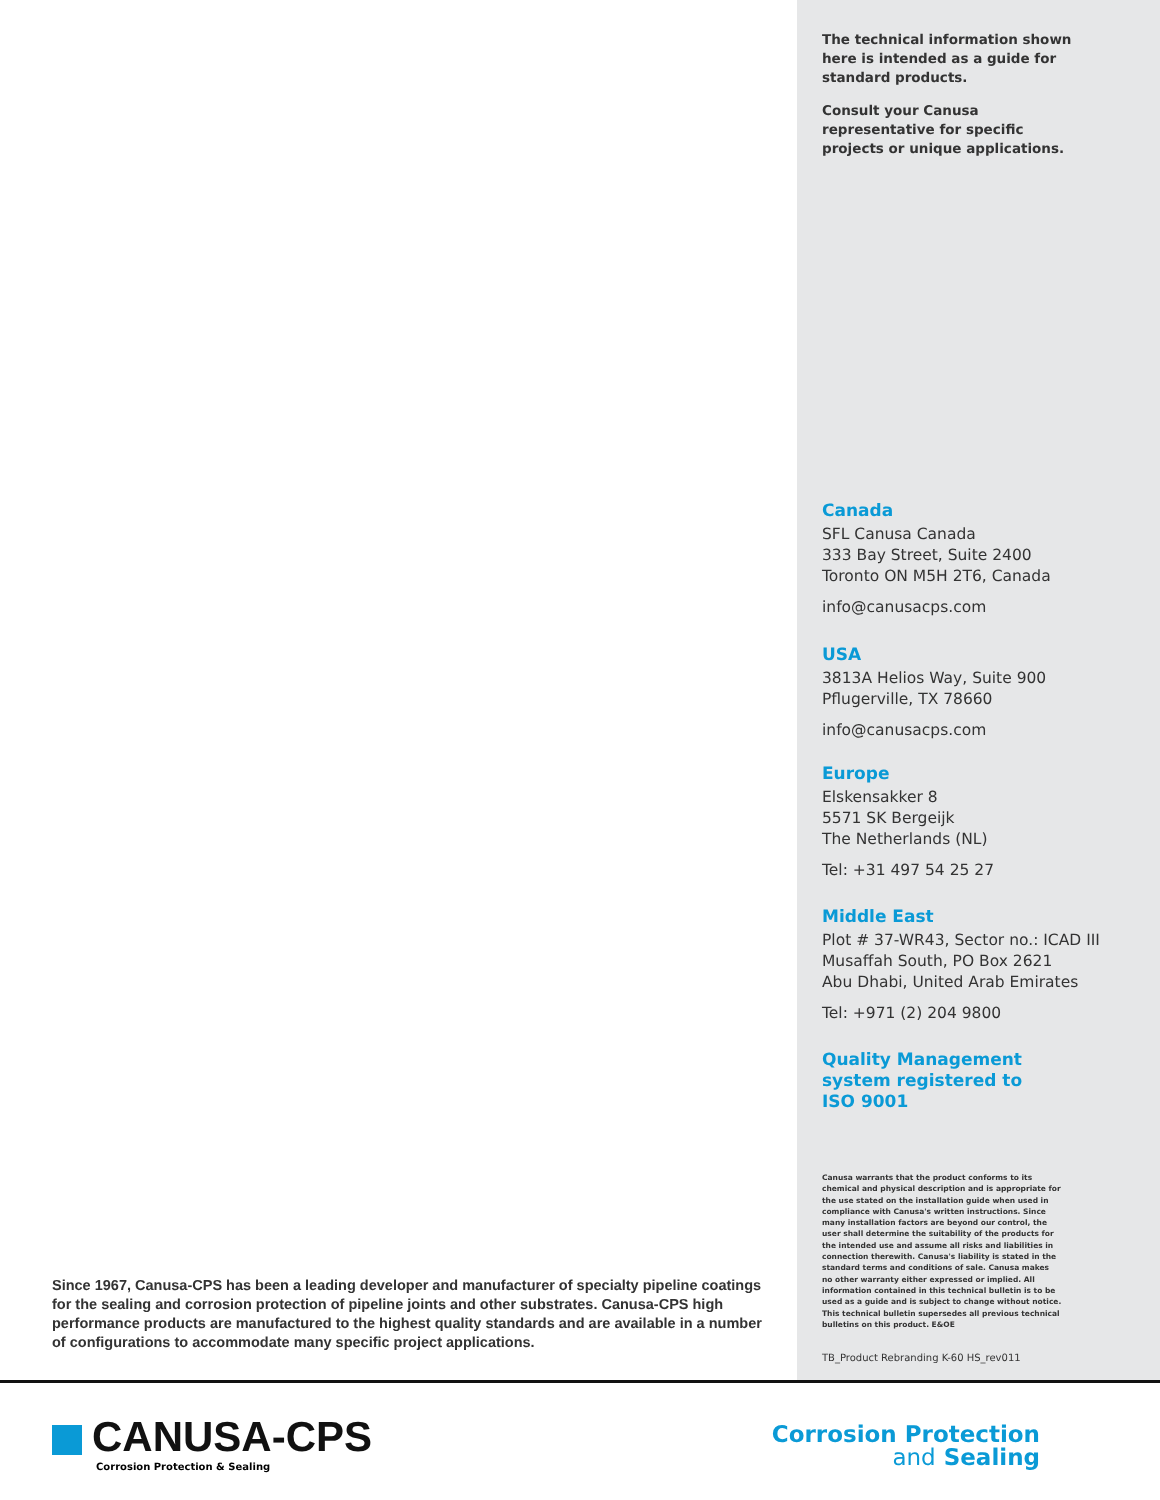Since 1967, Canusa-CPS has been a leading developer and manufacturer of specialty pipeline coatings for the sealing and corrosion protection of pipeline joints and other substrates. Canusa-CPS high performance products are manufactured to the highest quality standards and are available in a number of configurations to accommodate many specific project applications.
The technical information shown
here is intended as a guide for
standard products.
Consult your Canusa
representative for specific
projects or unique applications.
Canada
SFL Canusa Canada
333 Bay Street, Suite 2400
Toronto ON M5H 2T6, Canada
info@canusacps.com
USA
3813A Helios Way, Suite 900
Pflugerville, TX 78660
info@canusacps.com
Europe
Elskensakker 8
5571 SK Bergeijk
The Netherlands (NL)
Tel: +31 497 54 25 27
Middle East
Plot # 37-WR43, Sector no.: ICAD III
Musaffah South, PO Box 2621
Abu Dhabi, United Arab Emirates
Tel: +971 (2) 204 9800
Quality Management
system registered to
ISO 9001
Canusa warrants that the product conforms to its chemical and physical description and is appropriate for the use stated on the installation guide when used in compliance with Canusa's written instructions. Since many installation factors are beyond our control, the user shall determine the suitability of the products for the intended use and assume all risks and liabilities in connection therewith. Canusa's liability is stated in the standard terms and conditions of sale. Canusa makes no other warranty either expressed or implied. All information contained in this technical bulletin is to be used as a guide and is subject to change without notice. This technical bulletin supersedes all previous technical bulletins on this product. E&OE
TB_Product Rebranding K-60 HS_rev011
CANUSA-CPS
Corrosion Protection & Sealing
Corrosion Protection
and Sealing